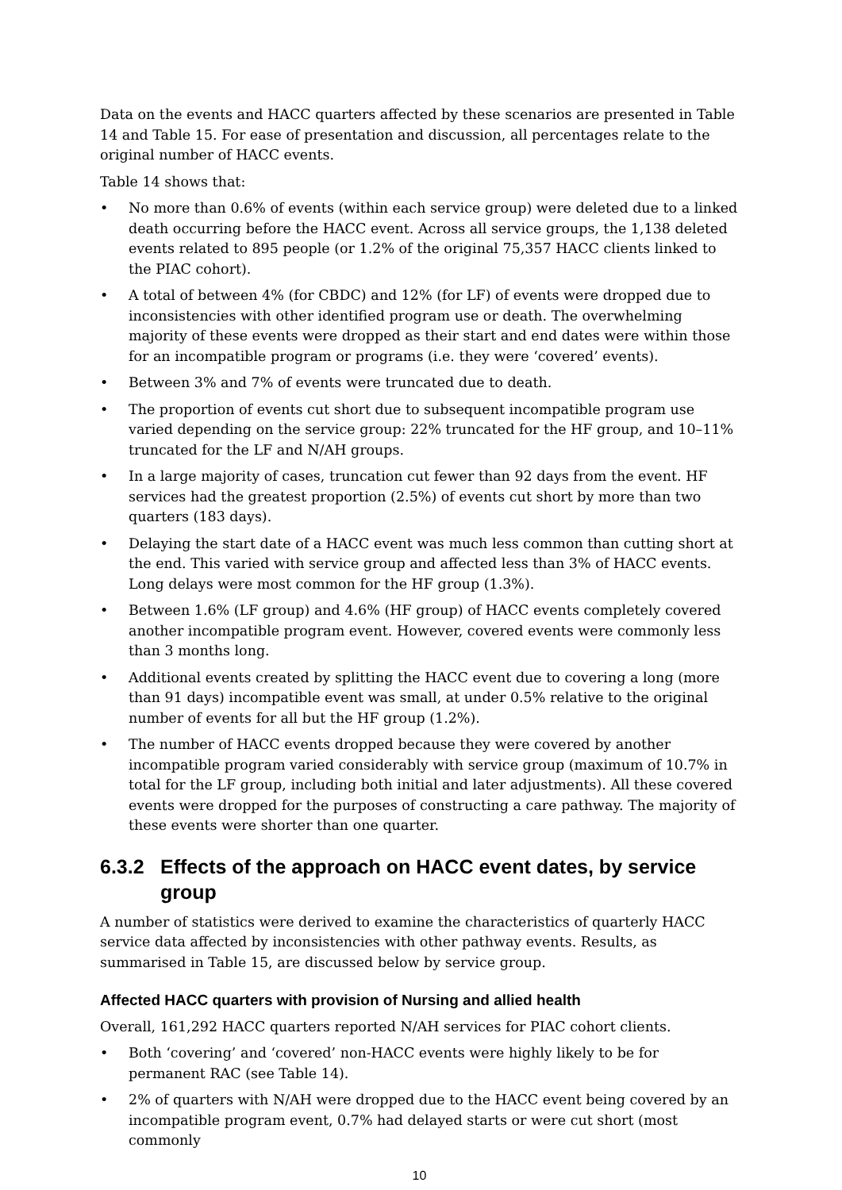Data on the events and HACC quarters affected by these scenarios are presented in Table 14 and Table 15. For ease of presentation and discussion, all percentages relate to the original number of HACC events.
Table 14 shows that:
• No more than 0.6% of events (within each service group) were deleted due to a linked death occurring before the HACC event. Across all service groups, the 1,138 deleted events related to 895 people (or 1.2% of the original 75,357 HACC clients linked to the PIAC cohort).
• A total of between 4% (for CBDC) and 12% (for LF) of events were dropped due to inconsistencies with other identified program use or death. The overwhelming majority of these events were dropped as their start and end dates were within those for an incompatible program or programs (i.e. they were ‘covered’ events).
• Between 3% and 7% of events were truncated due to death.
• The proportion of events cut short due to subsequent incompatible program use varied depending on the service group: 22% truncated for the HF group, and 10–11% truncated for the LF and N/AH groups.
• In a large majority of cases, truncation cut fewer than 92 days from the event. HF services had the greatest proportion (2.5%) of events cut short by more than two quarters (183 days).
• Delaying the start date of a HACC event was much less common than cutting short at the end. This varied with service group and affected less than 3% of HACC events. Long delays were most common for the HF group (1.3%).
• Between 1.6% (LF group) and 4.6% (HF group) of HACC events completely covered another incompatible program event. However, covered events were commonly less than 3 months long.
• Additional events created by splitting the HACC event due to covering a long (more than 91 days) incompatible event was small, at under 0.5% relative to the original number of events for all but the HF group (1.2%).
• The number of HACC events dropped because they were covered by another incompatible program varied considerably with service group (maximum of 10.7% in total for the LF group, including both initial and later adjustments). All these covered events were dropped for the purposes of constructing a care pathway. The majority of these events were shorter than one quarter.
6.3.2 Effects of the approach on HACC event dates, by service group
A number of statistics were derived to examine the characteristics of quarterly HACC service data affected by inconsistencies with other pathway events. Results, as summarised in Table 15, are discussed below by service group.
Affected HACC quarters with provision of Nursing and allied health
Overall, 161,292 HACC quarters reported N/AH services for PIAC cohort clients.
• Both ‘covering’ and ‘covered’ non-HACC events were highly likely to be for permanent RAC (see Table 14).
• 2% of quarters with N/AH were dropped due to the HACC event being covered by an incompatible program event, 0.7% had delayed starts or were cut short (most commonly
10